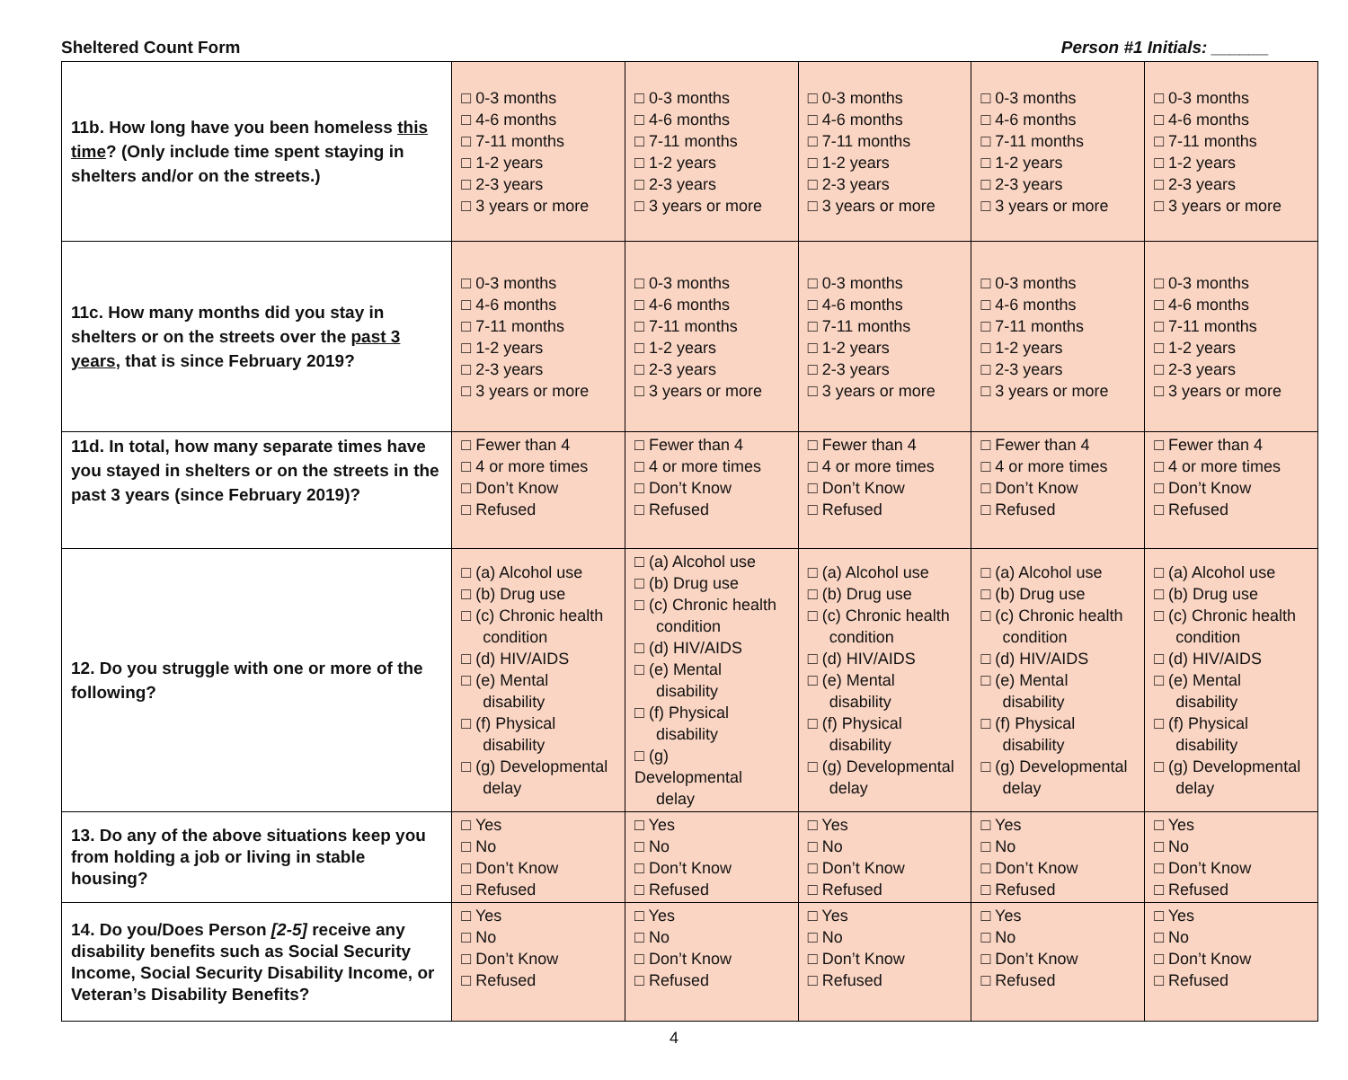Sheltered Count Form Person #1 Initials: ______
| 11b. How long have you been homeless this time ? (Only include time spent staying in shelters and/or on the streets.) | □ 0-3 months □ 4-6 months □ 7-11 months □ 1-2 years □ 2-3 years □ 3 years or more | □ 0-3 months □ 4-6 months □ 7-11 months □ 1-2 years □ 2-3 years □ 3 years or more | □ 0-3 months □ 4-6 months □ 7-11 months □ 1-2 years □ 2-3 years □ 3 years or more | □ 0-3 months □ 4-6 months □ 7-11 months □ 1-2 years □ 2-3 years □ 3 years or more | □ 0-3 months □ 4-6 months □ 7-11 months □ 1-2 years □ 2-3 years □ 3 years or more |
| 11c. How many months did you stay in shelters or on the streets over the past 3 years , that is since February 2019? | □ 0-3 months □ 4-6 months □ 7-11 months □ 1-2 years □ 2-3 years □ 3 years or more | □ 0-3 months □ 4-6 months □ 7-11 months □ 1-2 years □ 2-3 years □ 3 years or more | □ 0-3 months □ 4-6 months □ 7-11 months □ 1-2 years □ 2-3 years □ 3 years or more | □ 0-3 months □ 4-6 months □ 7-11 months □ 1-2 years □ 2-3 years □ 3 years or more | □ 0-3 months □ 4-6 months □ 7-11 months □ 1-2 years □ 2-3 years □ 3 years or more |
| 11d. In total, how many separate times have you stayed in shelters or on the streets in the past 3 years (since February 2019)? | □ Fewer than 4 □ 4 or more times □ Don’t Know □ Refused | □ Fewer than 4 □ 4 or more times □ Don’t Know □ Refused | □ Fewer than 4 □ 4 or more times □ Don’t Know □ Refused | □ Fewer than 4 □ 4 or more times □ Don’t Know □ Refused | □ Fewer than 4 □ 4 or more times □ Don’t Know □ Refused |
| 12. Do you struggle with one or more of the following? | □ (a) Alcohol use □ (b) Drug use □ (c) Chronic health condition □ (d) HIV/AIDS □ (e) Mental disability □ (f) Physical disability □ (g) Developmental delay | □ (a) Alcohol use □ (b) Drug use □ (c) Chronic health condition □ (d) HIV/AIDS □ (e) Mental disability □ (f) Physical disability □ (g) Developmental delay | □ (a) Alcohol use □ (b) Drug use □ (c) Chronic health condition □ (d) HIV/AIDS □ (e) Mental disability □ (f) Physical disability □ (g) Developmental delay | □ (a) Alcohol use □ (b) Drug use □ (c) Chronic health condition □ (d) HIV/AIDS □ (e) Mental disability □ (f) Physical disability □ (g) Developmental delay | □ (a) Alcohol use □ (b) Drug use □ (c) Chronic health condition □ (d) HIV/AIDS □ (e) Mental disability □ (f) Physical disability □ (g) Developmental delay |
| 13. Do any of the above situations keep you from holding a job or living in stable housing? | □ Yes □ No □ Don’t Know □ Refused | □ Yes □ No □ Don’t Know □ Refused | □ Yes □ No □ Don’t Know □ Refused | □ Yes □ No □ Don’t Know □ Refused | □ Yes □ No □ Don’t Know □ Refused |
| 14. Do you/Does Person [2-5] receive any disability benefits such as Social Security Income, Social Security Disability Income, or Veteran’s Disability Benefits? | □ Yes □ No □ Don’t Know □ Refused | □ Yes □ No □ Don’t Know □ Refused | □ Yes □ No □ Don’t Know □ Refused | □ Yes □ No □ Don’t Know □ Refused | □ Yes □ No □ Don’t Know □ Refused |
4